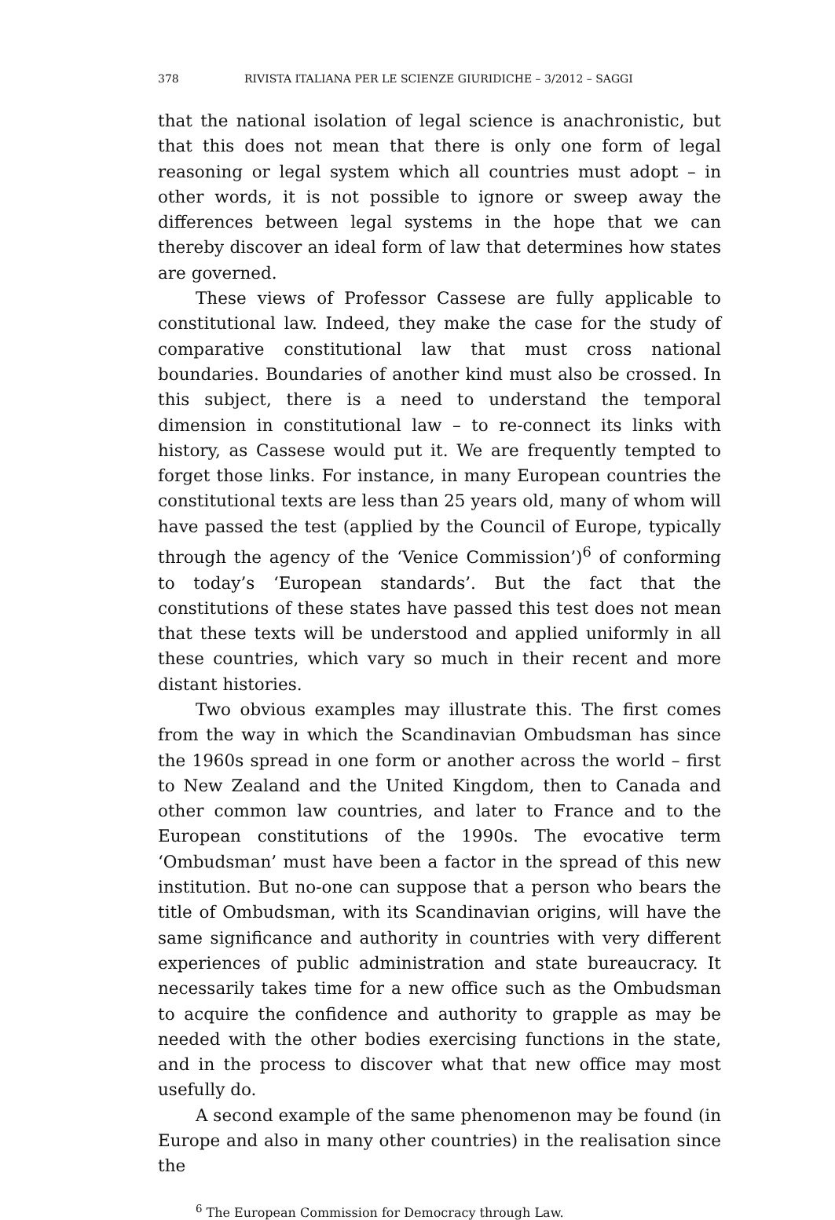378 RIVISTA ITALIANA PER LE SCIENZE GIURIDICHE – 3/2012 – SAGGI
that the national isolation of legal science is anachronistic, but that this does not mean that there is only one form of legal reasoning or legal system which all countries must adopt – in other words, it is not possible to ignore or sweep away the differences between legal systems in the hope that we can thereby discover an ideal form of law that determines how states are governed.
These views of Professor Cassese are fully applicable to constitutional law. Indeed, they make the case for the study of comparative constitutional law that must cross national boundaries. Boundaries of another kind must also be crossed. In this subject, there is a need to understand the temporal dimension in constitutional law – to re-connect its links with history, as Cassese would put it. We are frequently tempted to forget those links. For instance, in many European countries the constitutional texts are less than 25 years old, many of whom will have passed the test (applied by the Council of Europe, typically through the agency of the ‘Venice Commission’)<sup>6</sup> of conforming to today’s ‘European standards’. But the fact that the constitutions of these states have passed this test does not mean that these texts will be understood and applied uniformly in all these countries, which vary so much in their recent and more distant histories.
Two obvious examples may illustrate this. The first comes from the way in which the Scandinavian Ombudsman has since the 1960s spread in one form or another across the world – first to New Zealand and the United Kingdom, then to Canada and other common law countries, and later to France and to the European constitutions of the 1990s. The evocative term ‘Ombudsman’ must have been a factor in the spread of this new institution. But no-one can suppose that a person who bears the title of Ombudsman, with its Scandinavian origins, will have the same significance and authority in countries with very different experiences of public administration and state bureaucracy. It necessarily takes time for a new office such as the Ombudsman to acquire the confidence and authority to grapple as may be needed with the other bodies exercising functions in the state, and in the process to discover what that new office may most usefully do.
A second example of the same phenomenon may be found (in Europe and also in many other countries) in the realisation since the
<sup>6</sup> The European Commission for Democracy through Law.